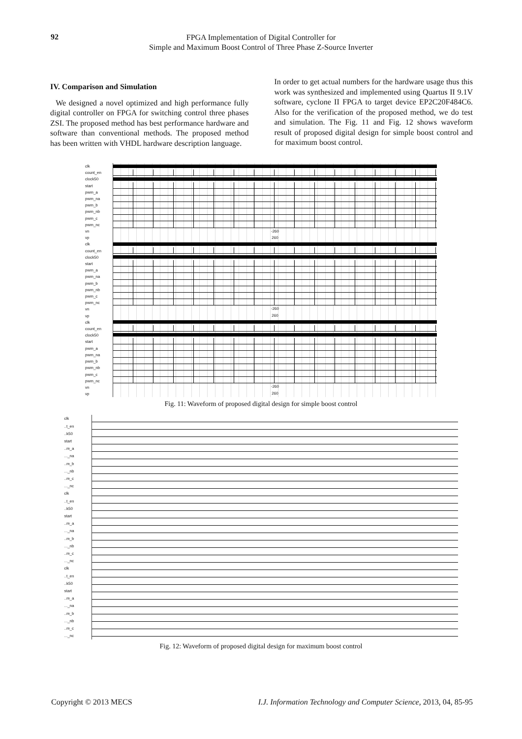92
FPGA Implementation of Digital Controller for
Simple and Maximum Boost Control of Three Phase Z-Source Inverter
IV. Comparison and Simulation
We designed a novel optimized and high performance fully digital controller on FPGA for switching control three phases ZSI. The proposed method has best performance hardware and software than conventional methods. The proposed method has been written with VHDL hardware description language.
In order to get actual numbers for the hardware usage thus this work was synthesized and implemented using Quartus II 9.1V software, cyclone II FPGA to target device EP2C20F484C6. Also for the verification of the proposed method, we do test and simulation. The Fig. 11 and Fig. 12 shows waveform result of proposed digital design for simple boost control and for maximum boost control.
clk
count_en
clock50
start
pwm_a
pwm_na
pwm_b
pwm_nb
pwm_c
pwm_nc
vn
vp
clk
count_en
clock50
start
pwm_a
pwm_na
pwm_b
pwm_nb
pwm_c
pwm_nc
vn
vp
clk
count_en
clock50
start
pwm_a
pwm_na
pwm_b
pwm_nb
pwm_c
pwm_nc
vn
vp
-260
260
-260
260
-260
260
Fig. 11: Waveform of proposed digital design for simple boost control
clk
..t_en
..k50
start
..m_a
..._na
..m_b
..._nb
..m_c
..._nc
clk
..t_en
..k50
start
..m_a
..._na
..m_b
..._nb
..m_c
..._nc
clk
..t_en
..k50
start
..m_a
..._na
..m_b
..._nb
..m_c
..._nc
Fig. 12: Waveform of proposed digital design for maximum boost control
Copyright © 2013 MECS I.J. Information Technology and Computer Science, 2013, 04, 85-95